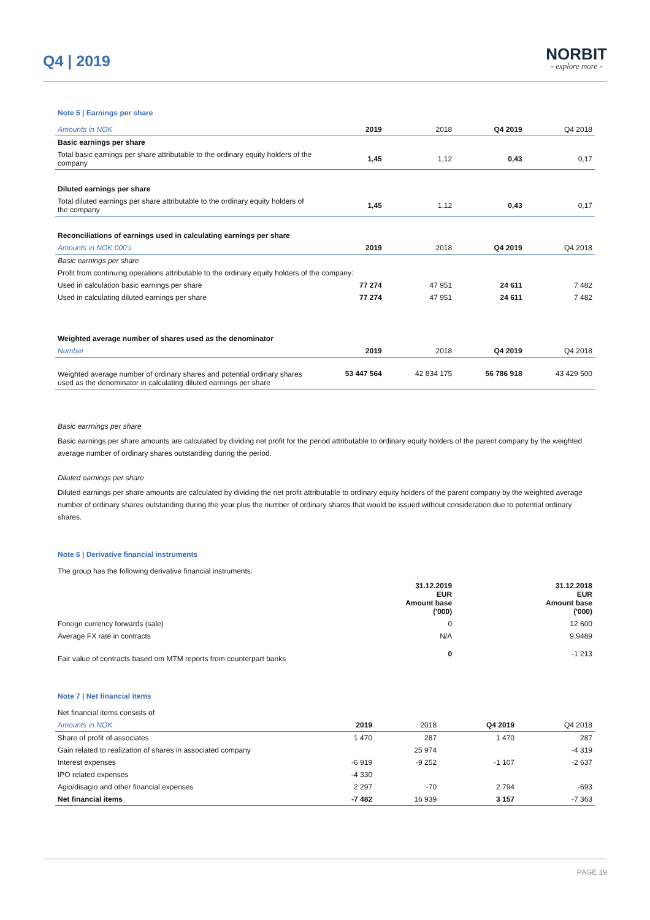Q4 | 2019
NORBIT
- explore more -
Note 5 | Earnings per share
| Amounts in NOK | 2019 | 2018 | Q4 2019 | Q4 2018 |
| --- | --- | --- | --- | --- |
| Basic earnings per share | | | | |
| Total basic earnings per share attributable to the ordinary equity holders of the company | 1,45 | 1,12 | 0,43 | 0,17 |
| Diluted earnings per share | | | | |
| Total diluted earnings per share attributable to the ordinary equity holders of the company | 1,45 | 1,12 | 0,43 | 0,17 |
| Reconciliations of earnings used in calculating earnings per share | | | | |
| Amounts in NOK 000's | 2019 | 2018 | Q4 2019 | Q4 2018 |
| Basic earnings per share | | | | |
| Profit from continuing operations attributable to the ordinary equity holders of the company: | | | | |
| Used in calculation basic earnings per share | 77 274 | 47 951 | 24 611 | 7 482 |
| Used in calculating diluted earnings per share | 77 274 | 47 951 | 24 611 | 7 482 |
| Weighted average number of shares used as the denominator | | | | |
| Number | 2019 | 2018 | Q4 2019 | Q4 2018 |
| Weighted average number of ordinary shares and potential ordinary shares used as the denominator in calculating diluted earnings per share | 53 447 564 | 42 834 175 | 56 786 918 | 43 429 500 |
Basic earrnings per share
Basic earnings per share amounts are calculated by dividing net profit for the period attributable to ordinary equity holders of the parent company by the weighted average number of ordinary shares outstanding during the period.
Diluted earnings per share
Diluted earnings per share amounts are calculated by dividing the net profit attributable to ordinary equity holders of the parent company by the weighted average number of ordinary shares outstanding during the year plus the number of ordinary shares that would be issued without consideration due to potential ordinary shares.
Note 6 | Derivative financial instruments
The group has the following derivative financial instruments:
| | 31.12.2019 EUR Amount base ('000) | 31.12.2018 EUR Amount base ('000) |
| --- | --- | --- |
| Foreign currency forwards (sale) | 0 | 12 600 |
| Average FX rate in contracts | N/A | 9,9489 |
| Fair value of contracts based om MTM reports from counterpart banks | 0 | -1 213 |
Note 7 | Net financial items
| Net financial items consists of | | | | |
| Amounts in NOK | 2019 | 2018 | Q4 2019 | Q4 2018 |
| Share of profit of associates | 1 470 | 287 | 1 470 | 287 |
| Gain related to realization of shares in associated company | | 25 974 | | -4 319 |
| Interest expenses | -6 919 | -9 252 | -1 107 | -2 637 |
| IPO related expenses | -4 330 | | | |
| Agio/disagio and other financial expenses | 2 297 | -70 | 2 794 | -693 |
| Net financial items | -7 482 | 16 939 | 3 157 | -7 363 |
PAGE 19